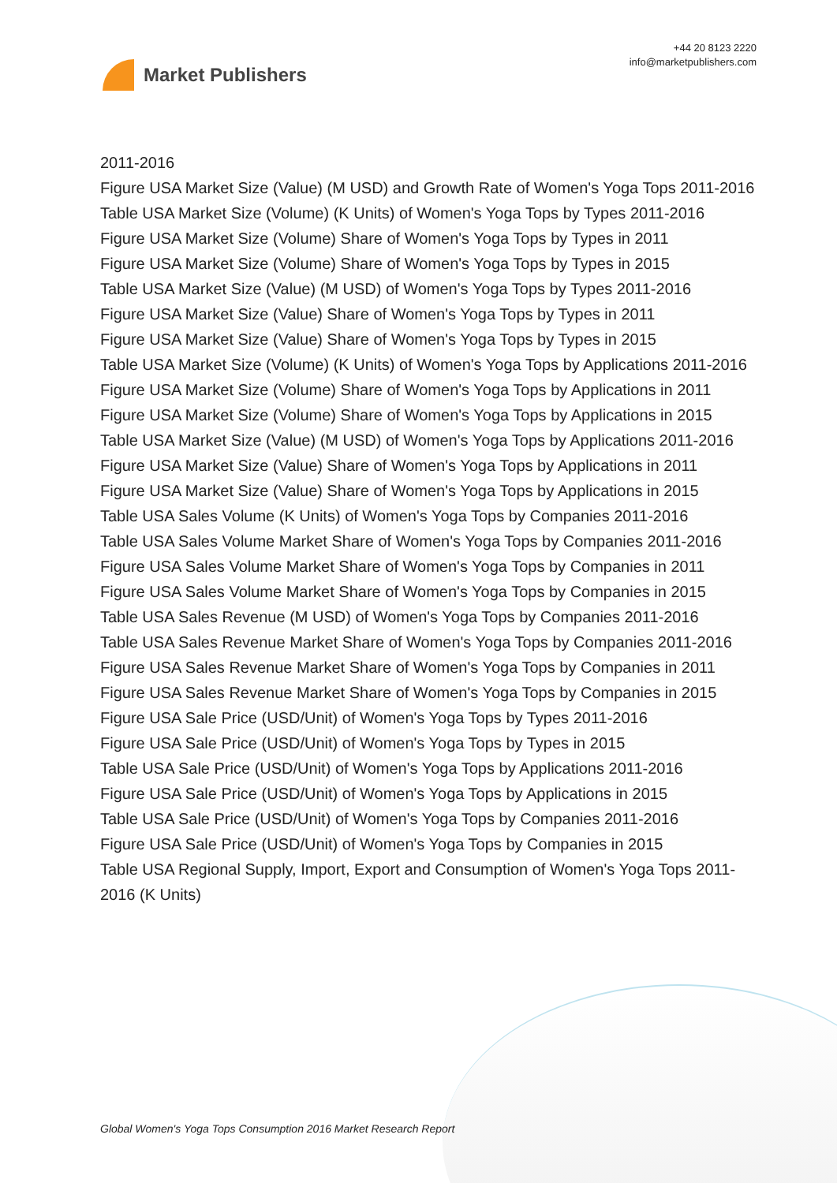Market Publishers
+44 20 8123 2220
info@marketpublishers.com
2011-2016
Figure USA Market Size (Value) (M USD) and Growth Rate of Women's Yoga Tops 2011-2016
Table USA Market Size (Volume) (K Units) of Women's Yoga Tops by Types 2011-2016
Figure USA Market Size (Volume) Share of Women's Yoga Tops by Types in 2011
Figure USA Market Size (Volume) Share of Women's Yoga Tops by Types in 2015
Table USA Market Size (Value) (M USD) of Women's Yoga Tops by Types 2011-2016
Figure USA Market Size (Value) Share of Women's Yoga Tops by Types in 2011
Figure USA Market Size (Value) Share of Women's Yoga Tops by Types in 2015
Table USA Market Size (Volume) (K Units) of Women's Yoga Tops by Applications 2011-2016
Figure USA Market Size (Volume) Share of Women's Yoga Tops by Applications in 2011
Figure USA Market Size (Volume) Share of Women's Yoga Tops by Applications in 2015
Table USA Market Size (Value) (M USD) of Women's Yoga Tops by Applications 2011-2016
Figure USA Market Size (Value) Share of Women's Yoga Tops by Applications in 2011
Figure USA Market Size (Value) Share of Women's Yoga Tops by Applications in 2015
Table USA Sales Volume (K Units) of Women's Yoga Tops by Companies 2011-2016
Table USA Sales Volume Market Share of Women's Yoga Tops by Companies 2011-2016
Figure USA Sales Volume Market Share of Women's Yoga Tops by Companies in 2011
Figure USA Sales Volume Market Share of Women's Yoga Tops by Companies in 2015
Table USA Sales Revenue (M USD) of Women's Yoga Tops by Companies 2011-2016
Table USA Sales Revenue Market Share of Women's Yoga Tops by Companies 2011-2016
Figure USA Sales Revenue Market Share of Women's Yoga Tops by Companies in 2011
Figure USA Sales Revenue Market Share of Women's Yoga Tops by Companies in 2015
Figure USA Sale Price (USD/Unit) of Women's Yoga Tops by Types 2011-2016
Figure USA Sale Price (USD/Unit) of Women's Yoga Tops by Types in 2015
Table USA Sale Price (USD/Unit) of Women's Yoga Tops by Applications 2011-2016
Figure USA Sale Price (USD/Unit) of Women's Yoga Tops by Applications in 2015
Table USA Sale Price (USD/Unit) of Women's Yoga Tops by Companies 2011-2016
Figure USA Sale Price (USD/Unit) of Women's Yoga Tops by Companies in 2015
Table USA Regional Supply, Import, Export and Consumption of Women's Yoga Tops 2011-2016 (K Units)
Global Women's Yoga Tops Consumption 2016 Market Research Report